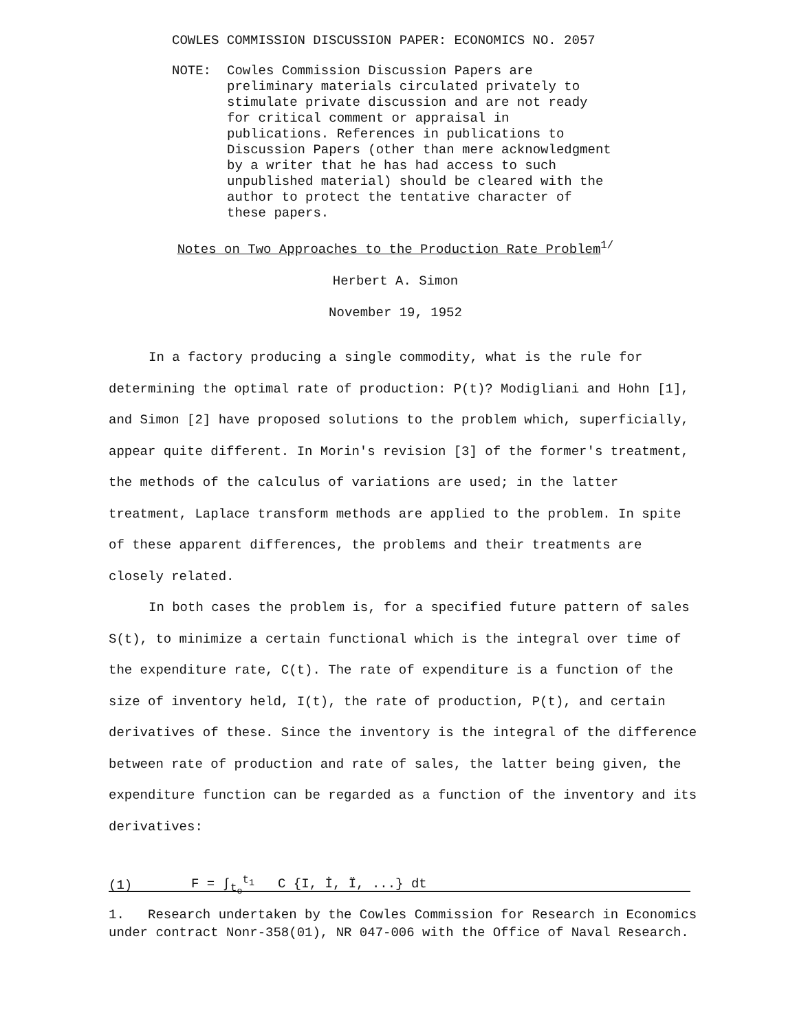COWLES COMMISSION DISCUSSION PAPER: ECONOMICS NO. 2057
NOTE: Cowles Commission Discussion Papers are preliminary materials circulated privately to stimulate private discussion and are not ready for critical comment or appraisal in publications. References in publications to Discussion Papers (other than mere acknowledgment by a writer that he has had access to such unpublished material) should be cleared with the author to protect the tentative character of these papers.
Notes on Two Approaches to the Production Rate Problem<sup>1/</sup>
Herbert A. Simon
November 19, 1952
In a factory producing a single commodity, what is the rule for determining the optimal rate of production: P(t)? Modigliani and Hohn [1], and Simon [2] have proposed solutions to the problem which, superficially, appear quite different. In Morin's revision [3] of the former's treatment, the methods of the calculus of variations are used; in the latter treatment, Laplace transform methods are applied to the problem. In spite of these apparent differences, the problems and their treatments are closely related.
In both cases the problem is, for a specified future pattern of sales S(t), to minimize a certain functional which is the integral over time of the expenditure rate, C(t). The rate of expenditure is a function of the size of inventory held, I(t), the rate of production, P(t), and certain derivatives of these. Since the inventory is the integral of the difference between rate of production and rate of sales, the latter being given, the expenditure function can be regarded as a function of the inventory and its derivatives:
(1) F = ∫<sub>t<sub>o</sub></sub><sup>t<sub>1</sub></sup> C {I, İ, Ï, ...} dt
1. Research undertaken by the Cowles Commission for Research in Economics under contract Nonr-358(01), NR 047-006 with the Office of Naval Research.